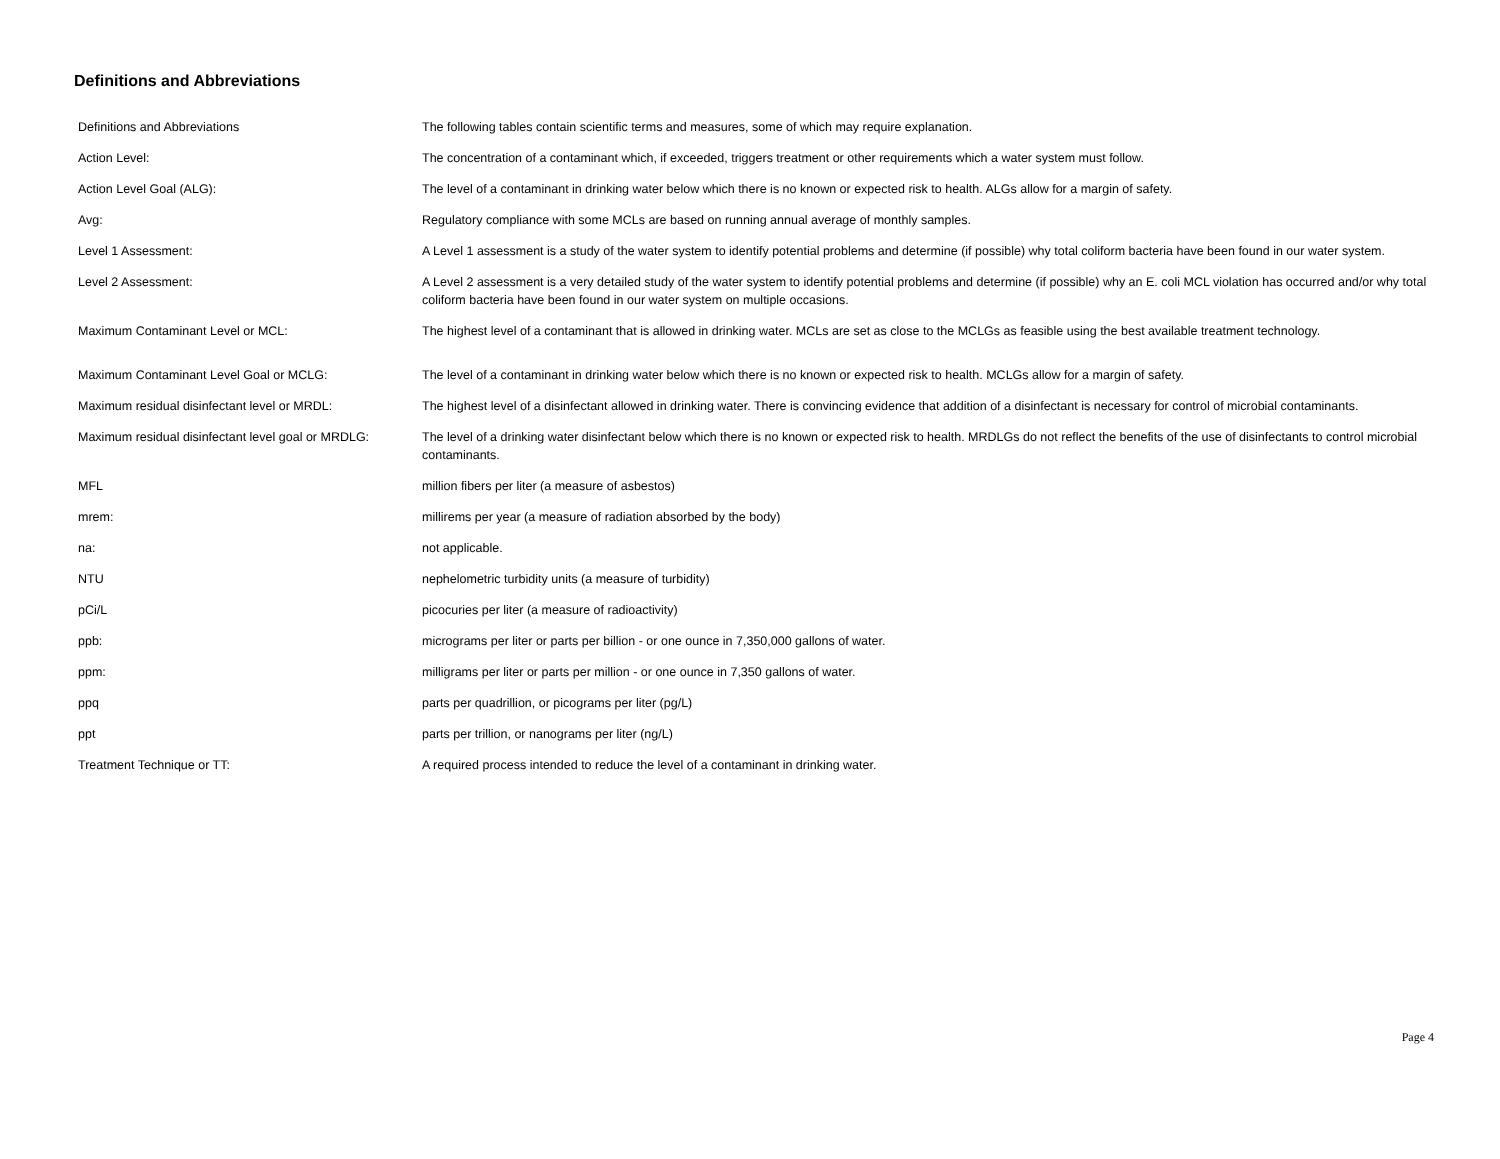Definitions and Abbreviations
| Definitions and Abbreviations | The following tables contain scientific terms and measures, some of which may require explanation. |
| Action Level: | The concentration of a contaminant which, if exceeded, triggers treatment or other requirements which a water system must follow. |
| Action Level Goal (ALG): | The level of a contaminant in drinking water below which there is no known or expected risk to health. ALGs allow for a margin of safety. |
| Avg: | Regulatory compliance with some MCLs are based on running annual average of monthly samples. |
| Level 1 Assessment: | A Level 1 assessment is a study of the water system to identify potential problems and determine (if possible) why total coliform bacteria have been found in our water system. |
| Level 2 Assessment: | A Level 2 assessment is a very detailed study of the water system to identify potential problems and determine (if possible) why an E. coli MCL violation has occurred and/or why total coliform bacteria have been found in our water system on multiple occasions. |
| Maximum Contaminant Level or MCL: | The highest level of a contaminant that is allowed in drinking water. MCLs are set as close to the MCLGs as feasible using the best available treatment technology. |
| Maximum Contaminant Level Goal or MCLG: | The level of a contaminant in drinking water below which there is no known or expected risk to health. MCLGs allow for a margin of safety. |
| Maximum residual disinfectant level or MRDL: | The highest level of a disinfectant allowed in drinking water. There is convincing evidence that addition of a disinfectant is necessary for control of microbial contaminants. |
| Maximum residual disinfectant level goal or MRDLG: | The level of a drinking water disinfectant below which there is no known or expected risk to health. MRDLGs do not reflect the benefits of the use of disinfectants to control microbial contaminants. |
| MFL | million fibers per liter (a measure of asbestos) |
| mrem: | millirems per year (a measure of radiation absorbed by the body) |
| na: | not applicable. |
| NTU | nephelometric turbidity units (a measure of turbidity) |
| pCi/L | picocuries per liter (a measure of radioactivity) |
| ppb: | micrograms per liter or parts per billion - or one ounce in 7,350,000 gallons of water. |
| ppm: | milligrams per liter or parts per million - or one ounce in 7,350 gallons of water. |
| ppq | parts per quadrillion, or picograms per liter (pg/L) |
| ppt | parts per trillion, or nanograms per liter (ng/L) |
| Treatment Technique or TT: | A required process intended to reduce the level of a contaminant in drinking water. |
Page 4